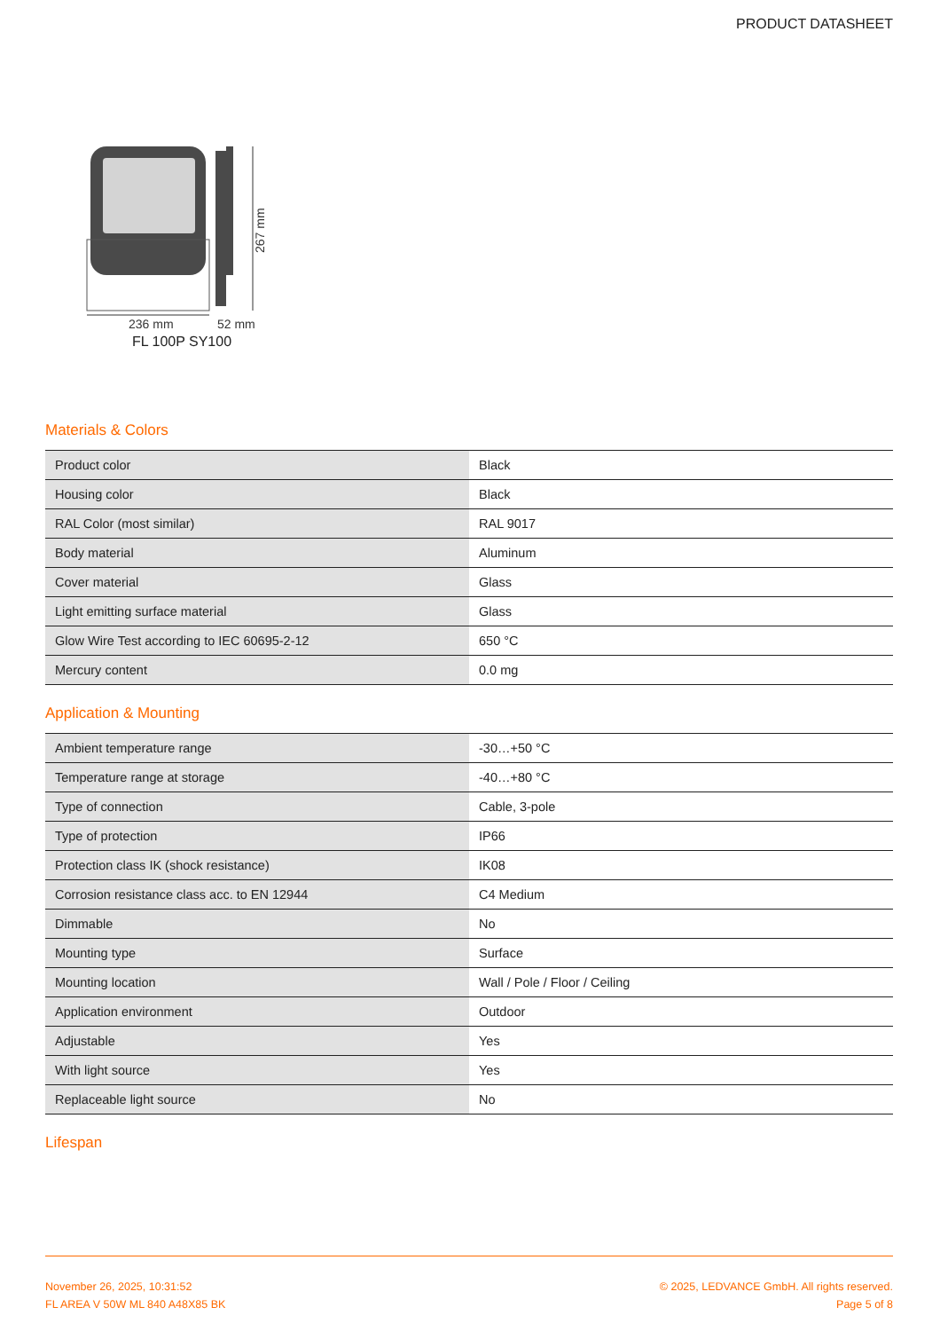PRODUCT DATASHEET
236 mm
52 mm
267 mm
FL 100P SY100
Materials & Colors
| Product color | Black |
| Housing color | Black |
| RAL Color (most similar) | RAL 9017 |
| Body material | Aluminum |
| Cover material | Glass |
| Light emitting surface material | Glass |
| Glow Wire Test according to IEC 60695-2-12 | 650 °C |
| Mercury content | 0.0 mg |
Application & Mounting
| Ambient temperature range | -30…+50 °C |
| Temperature range at storage | -40…+80 °C |
| Type of connection | Cable, 3-pole |
| Type of protection | IP66 |
| Protection class IK (shock resistance) | IK08 |
| Corrosion resistance class acc. to EN 12944 | C4 Medium |
| Dimmable | No |
| Mounting type | Surface |
| Mounting location | Wall / Pole / Floor / Ceiling |
| Application environment | Outdoor |
| Adjustable | Yes |
| With light source | Yes |
| Replaceable light source | No |
Lifespan
November 26, 2025, 10:31:52
FL AREA V 50W ML 840 A48X85 BK
© 2025, LEDVANCE GmbH. All rights reserved.
Page 5 of 8